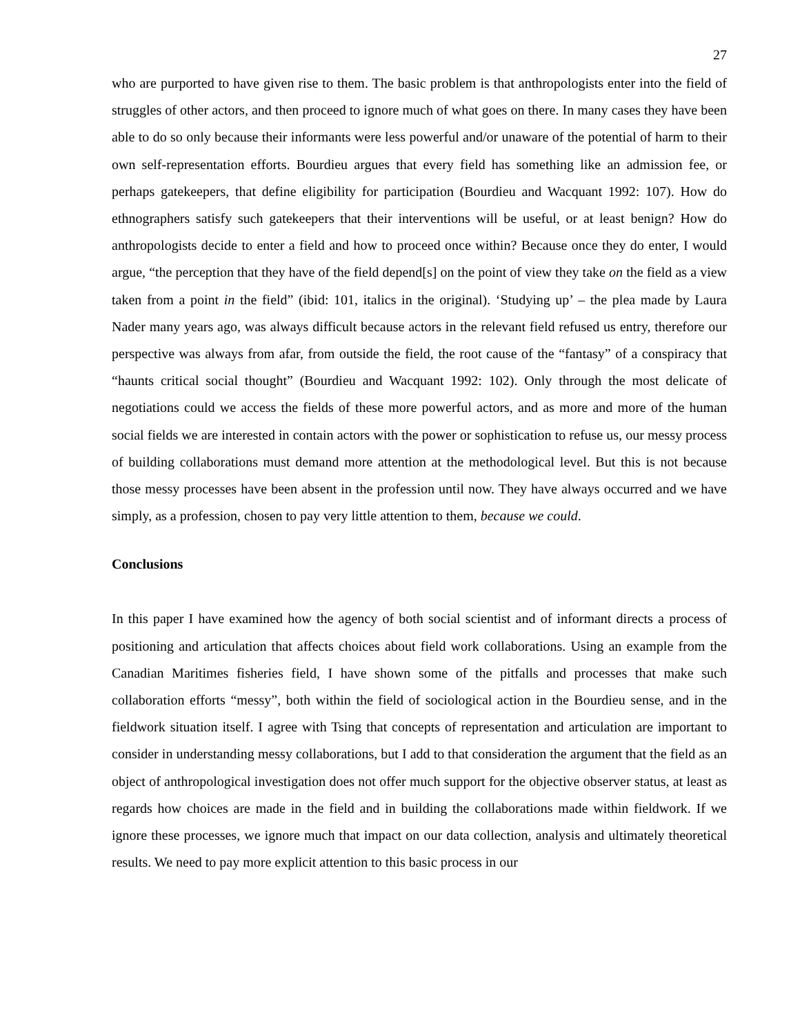27
who are purported to have given rise to them. The basic problem is that anthropologists enter into the field of struggles of other actors, and then proceed to ignore much of what goes on there. In many cases they have been able to do so only because their informants were less powerful and/or unaware of the potential of harm to their own self-representation efforts. Bourdieu argues that every field has something like an admission fee, or perhaps gatekeepers, that define eligibility for participation (Bourdieu and Wacquant 1992: 107). How do ethnographers satisfy such gatekeepers that their interventions will be useful, or at least benign? How do anthropologists decide to enter a field and how to proceed once within? Because once they do enter, I would argue, “the perception that they have of the field depend[s] on the point of view they take on the field as a view taken from a point in the field” (ibid: 101, italics in the original). ‘Studying up’ – the plea made by Laura Nader many years ago, was always difficult because actors in the relevant field refused us entry, therefore our perspective was always from afar, from outside the field, the root cause of the “fantasy” of a conspiracy that “haunts critical social thought” (Bourdieu and Wacquant 1992: 102). Only through the most delicate of negotiations could we access the fields of these more powerful actors, and as more and more of the human social fields we are interested in contain actors with the power or sophistication to refuse us, our messy process of building collaborations must demand more attention at the methodological level. But this is not because those messy processes have been absent in the profession until now. They have always occurred and we have simply, as a profession, chosen to pay very little attention to them, because we could.
Conclusions
In this paper I have examined how the agency of both social scientist and of informant directs a process of positioning and articulation that affects choices about field work collaborations. Using an example from the Canadian Maritimes fisheries field, I have shown some of the pitfalls and processes that make such collaboration efforts “messy”, both within the field of sociological action in the Bourdieu sense, and in the fieldwork situation itself. I agree with Tsing that concepts of representation and articulation are important to consider in understanding messy collaborations, but I add to that consideration the argument that the field as an object of anthropological investigation does not offer much support for the objective observer status, at least as regards how choices are made in the field and in building the collaborations made within fieldwork. If we ignore these processes, we ignore much that impact on our data collection, analysis and ultimately theoretical results. We need to pay more explicit attention to this basic process in our